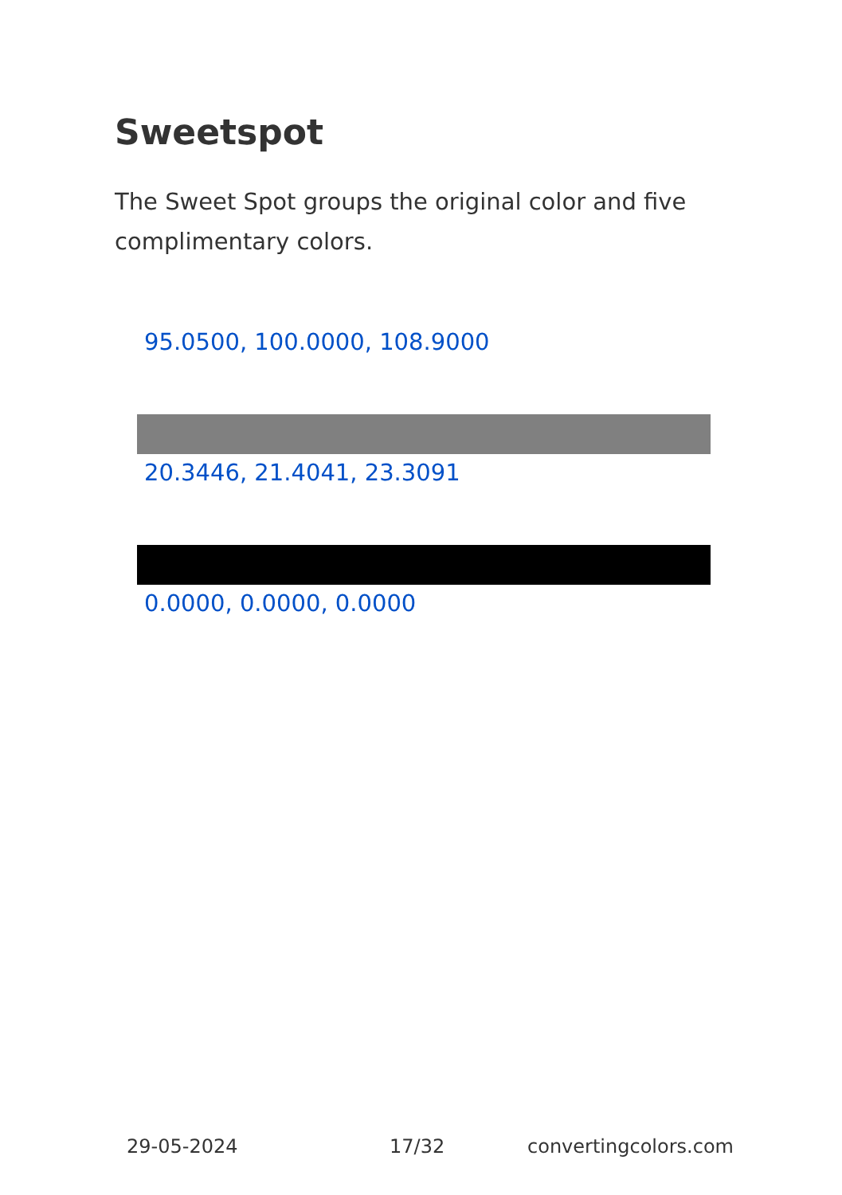Sweetspot
The Sweet Spot groups the original color and five complimentary colors.
95.0500, 100.0000, 108.9000
20.3446, 21.4041, 23.3091
0.0000, 0.0000, 0.0000
29-05-2024 17/32 convertingcolors.com